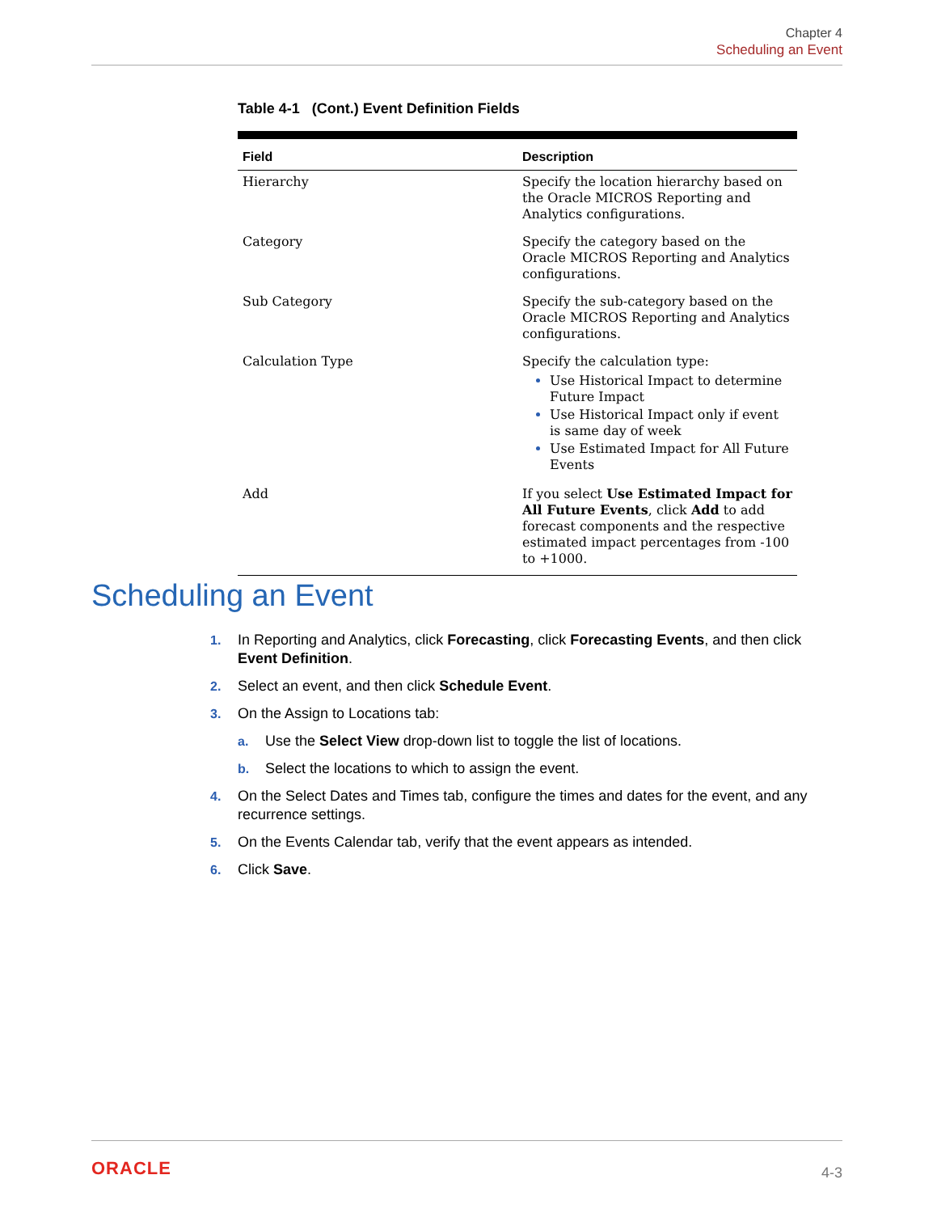Chapter 4
Scheduling an Event
Table 4-1 (Cont.) Event Definition Fields
| Field | Description |
| --- | --- |
| Hierarchy | Specify the location hierarchy based on the Oracle MICROS Reporting and Analytics configurations. |
| Category | Specify the category based on the Oracle MICROS Reporting and Analytics configurations. |
| Sub Category | Specify the sub-category based on the Oracle MICROS Reporting and Analytics configurations. |
| Calculation Type | Specify the calculation type: Use Historical Impact to determine Future Impact Use Historical Impact only if event is same day of week Use Estimated Impact for All Future Events |
| Add | If you select Use Estimated Impact for All Future Events , click Add to add forecast components and the respective estimated impact percentages from -100 to +1000. |
Scheduling an Event
1. In Reporting and Analytics, click Forecasting, click Forecasting Events, and then click Event Definition.
2. Select an event, and then click Schedule Event.
3. On the Assign to Locations tab:
a. Use the Select View drop-down list to toggle the list of locations.
b. Select the locations to which to assign the event.
4. On the Select Dates and Times tab, configure the times and dates for the event, and any recurrence settings.
5. On the Events Calendar tab, verify that the event appears as intended.
6. Click Save.
ORACLE 4-3